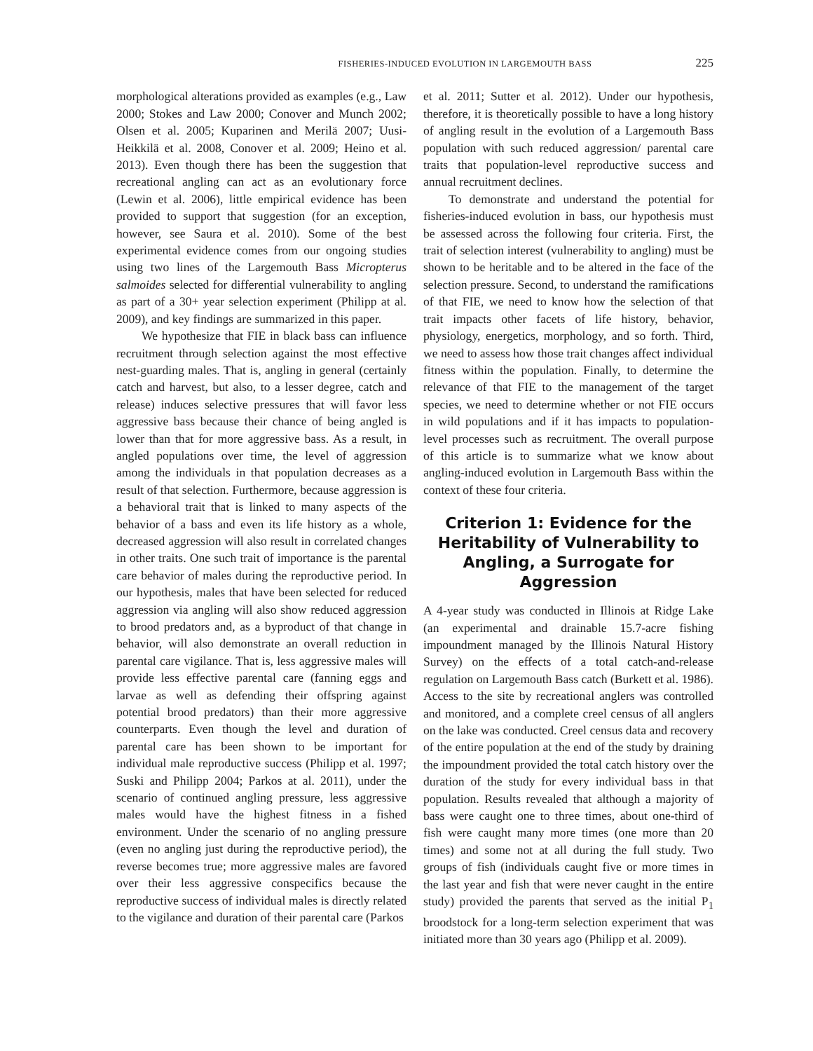FISHERIES-INDUCED EVOLUTION IN LARGEMOUTH BASS 225
morphological alterations provided as examples (e.g., Law 2000; Stokes and Law 2000; Conover and Munch 2002; Olsen et al. 2005; Kuparinen and Merilä 2007; Uusi-Heikkilä et al. 2008, Conover et al. 2009; Heino et al. 2013). Even though there has been the suggestion that recreational angling can act as an evolutionary force (Lewin et al. 2006), little empirical evidence has been provided to support that suggestion (for an exception, however, see Saura et al. 2010). Some of the best experimental evidence comes from our ongoing studies using two lines of the Largemouth Bass Micropterus salmoides selected for differential vulnerability to angling as part of a 30+ year selection experiment (Philipp at al. 2009), and key findings are summarized in this paper.
We hypothesize that FIE in black bass can influence recruitment through selection against the most effective nest-guarding males. That is, angling in general (certainly catch and harvest, but also, to a lesser degree, catch and release) induces selective pressures that will favor less aggressive bass because their chance of being angled is lower than that for more aggressive bass. As a result, in angled populations over time, the level of aggression among the individuals in that population decreases as a result of that selection. Furthermore, because aggression is a behavioral trait that is linked to many aspects of the behavior of a bass and even its life history as a whole, decreased aggression will also result in correlated changes in other traits. One such trait of importance is the parental care behavior of males during the reproductive period. In our hypothesis, males that have been selected for reduced aggression via angling will also show reduced aggression to brood predators and, as a byproduct of that change in behavior, will also demonstrate an overall reduction in parental care vigilance. That is, less aggressive males will provide less effective parental care (fanning eggs and larvae as well as defending their offspring against potential brood predators) than their more aggressive counterparts. Even though the level and duration of parental care has been shown to be important for individual male reproductive success (Philipp et al. 1997; Suski and Philipp 2004; Parkos at al. 2011), under the scenario of continued angling pressure, less aggressive males would have the highest fitness in a fished environment. Under the scenario of no angling pressure (even no angling just during the reproductive period), the reverse becomes true; more aggressive males are favored over their less aggressive conspecifics because the reproductive success of individual males is directly related to the vigilance and duration of their parental care (Parkos
et al. 2011; Sutter et al. 2012). Under our hypothesis, therefore, it is theoretically possible to have a long history of angling result in the evolution of a Largemouth Bass population with such reduced aggression/ parental care traits that population-level reproductive success and annual recruitment declines.
To demonstrate and understand the potential for fisheries-induced evolution in bass, our hypothesis must be assessed across the following four criteria. First, the trait of selection interest (vulnerability to angling) must be shown to be heritable and to be altered in the face of the selection pressure. Second, to understand the ramifications of that FIE, we need to know how the selection of that trait impacts other facets of life history, behavior, physiology, energetics, morphology, and so forth. Third, we need to assess how those trait changes affect individual fitness within the population. Finally, to determine the relevance of that FIE to the management of the target species, we need to determine whether or not FIE occurs in wild populations and if it has impacts to population-level processes such as recruitment. The overall purpose of this article is to summarize what we know about angling-induced evolution in Largemouth Bass within the context of these four criteria.
Criterion 1: Evidence for the Heritability of Vulnerability to Angling, a Surrogate for Aggression
A 4-year study was conducted in Illinois at Ridge Lake (an experimental and drainable 15.7-acre fishing impoundment managed by the Illinois Natural History Survey) on the effects of a total catch-and-release regulation on Largemouth Bass catch (Burkett et al. 1986). Access to the site by recreational anglers was controlled and monitored, and a complete creel census of all anglers on the lake was conducted. Creel census data and recovery of the entire population at the end of the study by draining the impoundment provided the total catch history over the duration of the study for every individual bass in that population. Results revealed that although a majority of bass were caught one to three times, about one-third of fish were caught many more times (one more than 20 times) and some not at all during the full study. Two groups of fish (individuals caught five or more times in the last year and fish that were never caught in the entire study) provided the parents that served as the initial P<sub>1</sub> broodstock for a long-term selection experiment that was initiated more than 30 years ago (Philipp et al. 2009).